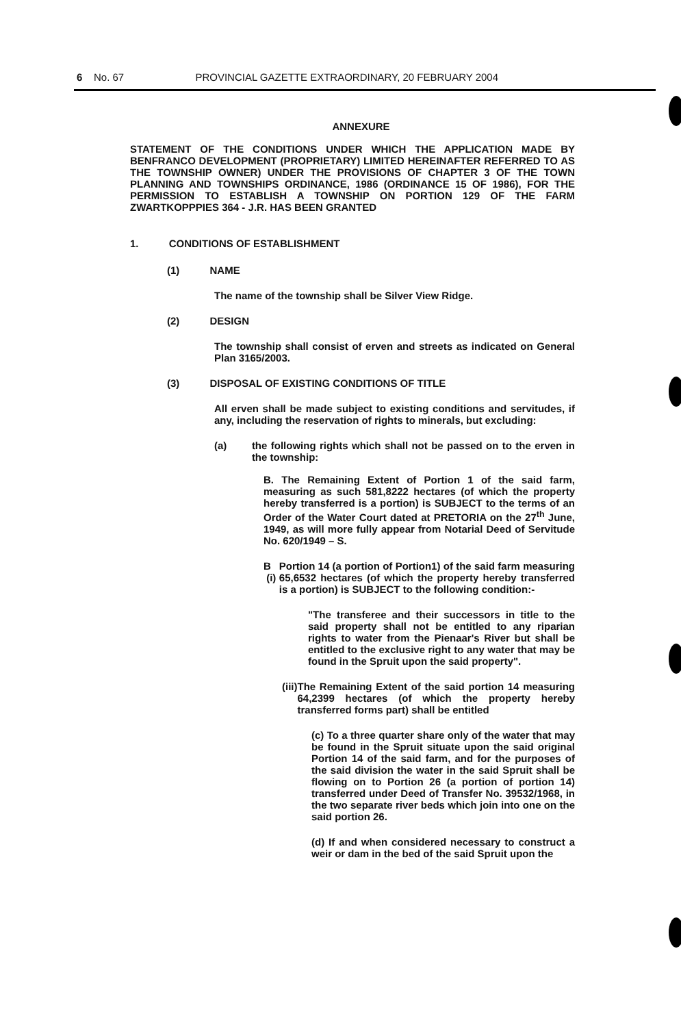6 No. 67 PROVINCIAL GAZETTE EXTRAORDINARY, 20 FEBRUARY 2004
ANNEXURE
STATEMENT OF THE CONDITIONS UNDER WHICH THE APPLICATION MADE BY BENFRANCO DEVELOPMENT (PROPRIETARY) LIMITED HEREINAFTER REFERRED TO AS THE TOWNSHIP OWNER) UNDER THE PROVISIONS OF CHAPTER 3 OF THE TOWN PLANNING AND TOWNSHIPS ORDINANCE, 1986 (ORDINANCE 15 OF 1986), FOR THE PERMISSION TO ESTABLISH A TOWNSHIP ON PORTION 129 OF THE FARM ZWARTKOPPPIES 364 - J.R. HAS BEEN GRANTED
1. CONDITIONS OF ESTABLISHMENT
(1) NAME
The name of the township shall be Silver View Ridge.
(2) DESIGN
The township shall consist of erven and streets as indicated on General Plan 3165/2003.
(3) DISPOSAL OF EXISTING CONDITIONS OF TITLE
All erven shall be made subject to existing conditions and servitudes, if any, including the reservation of rights to minerals, but excluding:
(a) the following rights which shall not be passed on to the erven in the township:
B. The Remaining Extent of Portion 1 of the said farm, measuring as such 581,8222 hectares (of which the property hereby transferred is a portion) is SUBJECT to the terms of an Order of the Water Court dated at PRETORIA on the 27<sup>th</sup> June, 1949, as will more fully appear from Notarial Deed of Servitude No. 620/1949 – S.
B (i) Portion 14 (a portion of Portion1) of the said farm measuring 65,6532 hectares (of which the property hereby transferred is a portion) is SUBJECT to the following condition:-
"The transferee and their successors in title to the said property shall not be entitled to any riparian rights to water from the Pienaar's River but shall be entitled to the exclusive right to any water that may be found in the Spruit upon the said property".
(iii)
The Remaining Extent of the said portion 14 measuring 64,2399 hectares (of which the property hereby transferred forms part) shall be entitled
(c) To a three quarter share only of the water that may be found in the Spruit situate upon the said original Portion 14 of the said farm, and for the purposes of the said division the water in the said Spruit shall be flowing on to Portion 26 (a portion of portion 14) transferred under Deed of Transfer No. 39532/1968, in the two separate river beds which join into one on the said portion 26.
(d) If and when considered necessary to construct a weir or dam in the bed of the said Spruit upon the